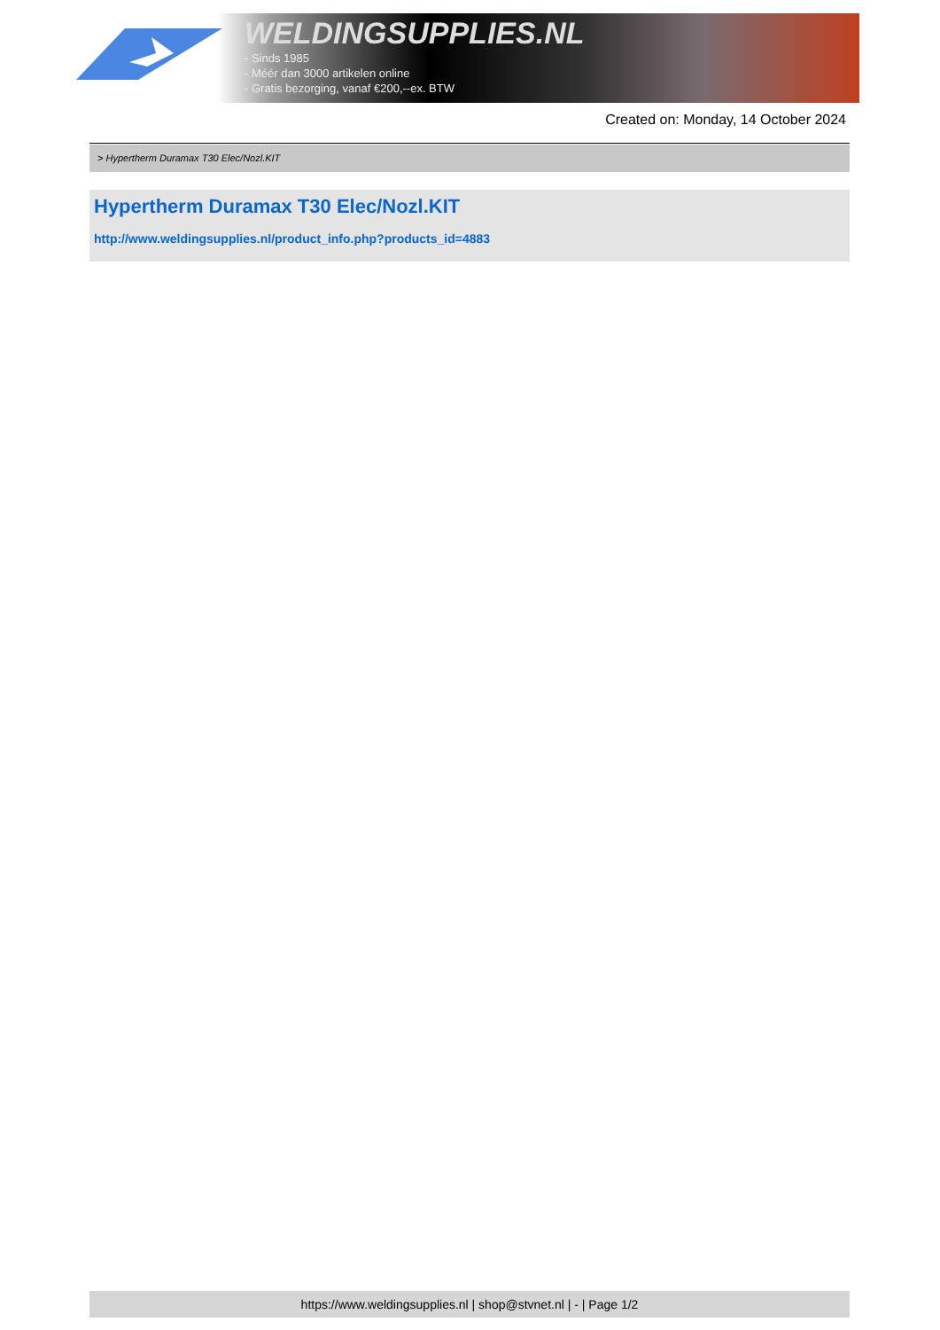WELDINGSUPPLIES.NL
- Sinds 1985
- Méér dan 3000 artikelen online
- Gratis bezorging, vanaf €200,--ex. BTW
Created on: Monday, 14 October 2024
> Hypertherm Duramax T30 Elec/Nozl.KIT
Hypertherm Duramax T30 Elec/Nozl.KIT
http://www.weldingsupplies.nl/product_info.php?products_id=4883
https://www.weldingsupplies.nl | shop@stvnet.nl | - | Page 1/2